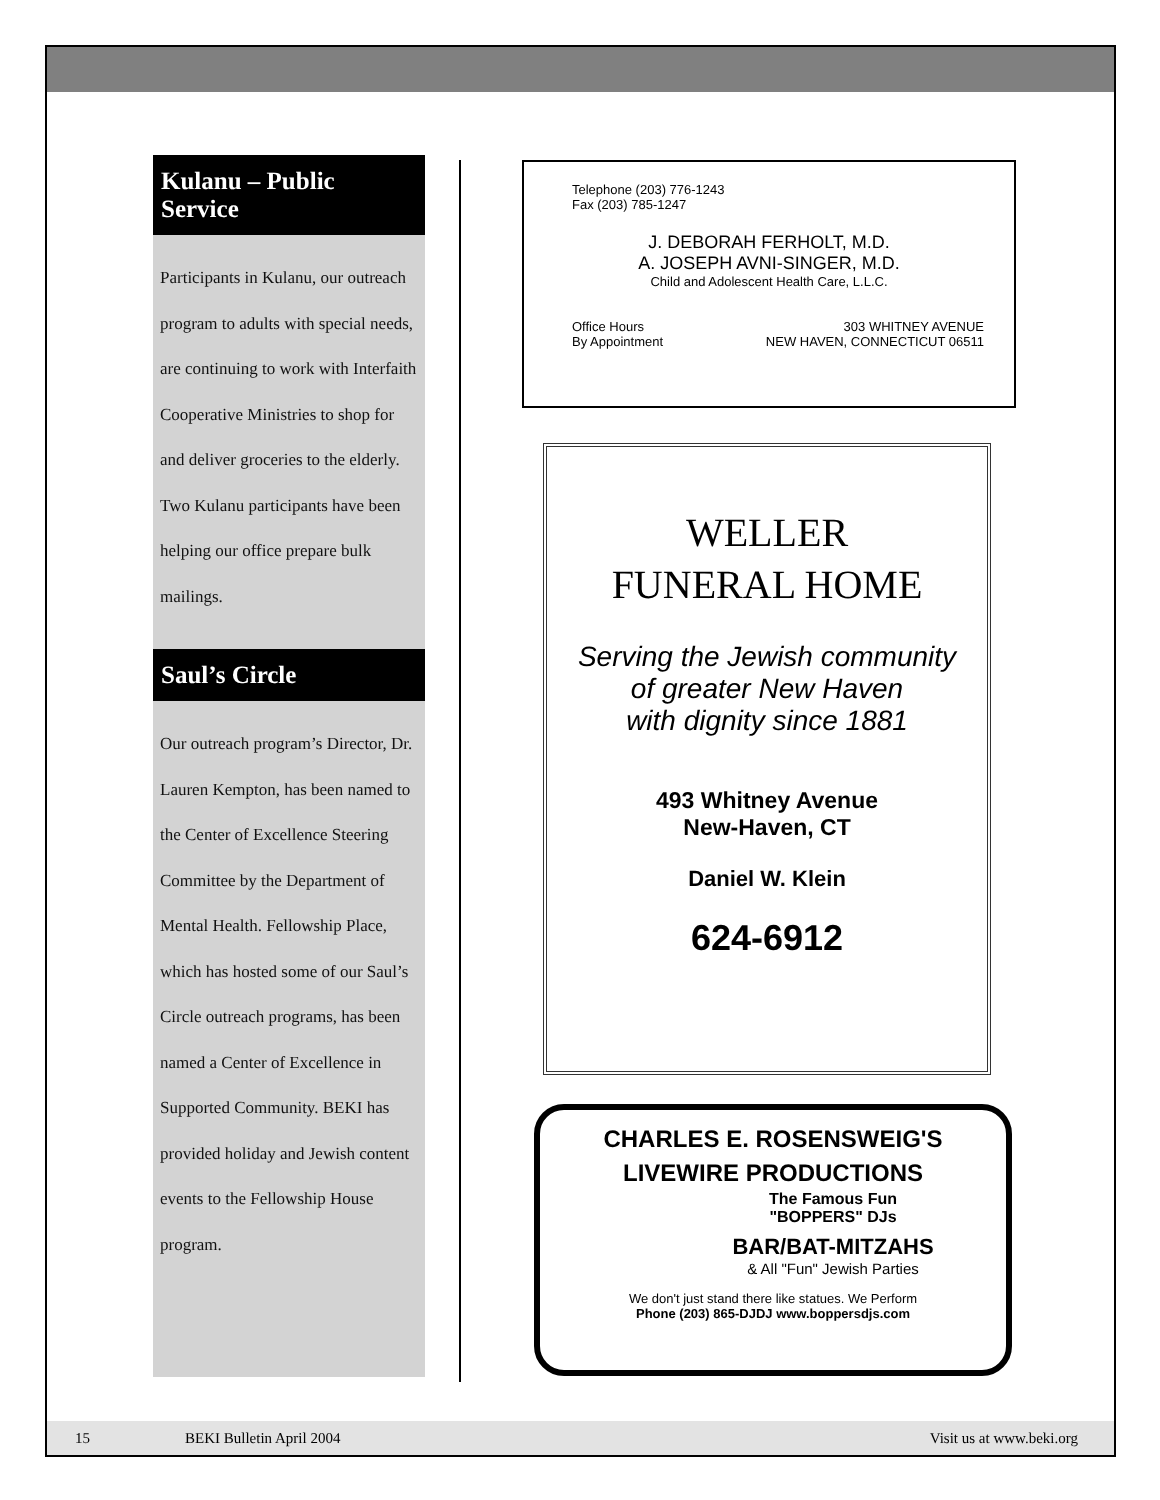Kulanu – Public Service
Participants in Kulanu, our outreach program to adults with special needs, are continuing to work with Interfaith Cooperative Ministries to shop for and deliver groceries to the elderly. Two Kulanu participants have been helping our office prepare bulk mailings.
Saul’s Circle
Our outreach program’s Director, Dr. Lauren Kempton, has been named to the Center of Excellence Steering Committee by the Department of Mental Health. Fellowship Place, which has hosted some of our Saul’s Circle outreach programs, has been named a Center of Excellence in Supported Community. BEKI has provided holiday and Jewish content events to the Fellowship House program.
Telephone (203) 776-1243
Fax (203) 785-1247
J. DEBORAH FERHOLT, M.D.
A. JOSEPH AVNI-SINGER, M.D.
Child and Adolescent Health Care, L.L.C.
Office Hours
By Appointment 303 WHITNEY AVENUE
NEW HAVEN, CONNECTICUT 06511
WELLER
FUNERAL HOME
Serving the Jewish community
of greater New Haven
with dignity since 1881
493 Whitney Avenue
New-Haven, CT
Daniel W. Klein
624-6912
CHARLES E. ROSENSWEIG'S
LIVEWIRE PRODUCTIONS
The Famous Fun
"BOPPERS" DJs
BAR/BAT-MITZAHS
& All "Fun" Jewish Parties
We don't just stand there like statues. We Perform
Phone (203) 865-DJDJ www.boppersdjs.com
15 BEKI Bulletin April 2004 Visit us at www.beki.org